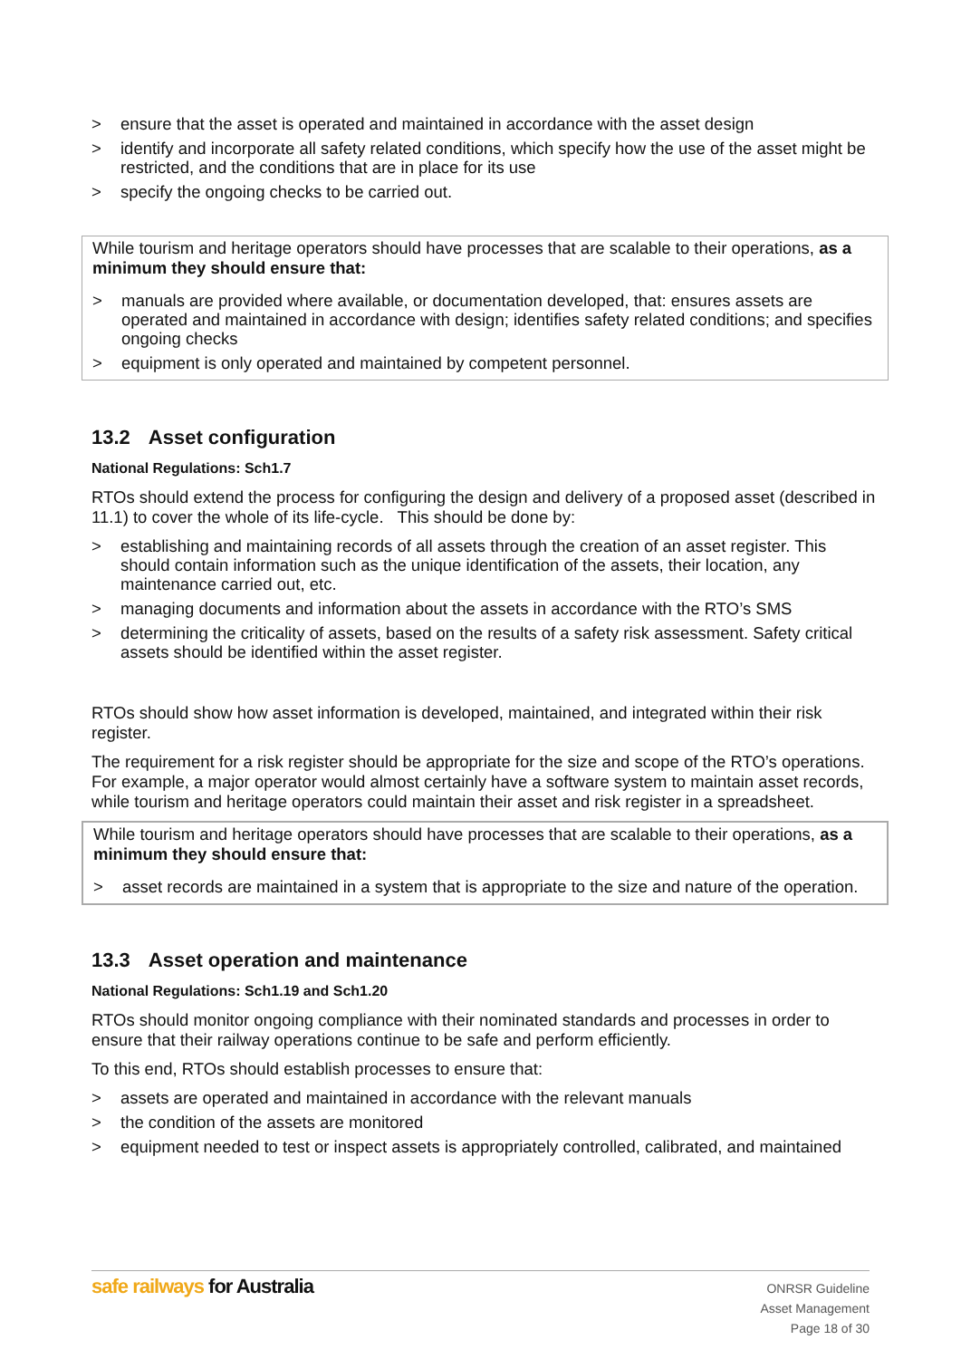> ensure that the asset is operated and maintained in accordance with the asset design
> identify and incorporate all safety related conditions, which specify how the use of the asset might be restricted, and the conditions that are in place for its use
> specify the ongoing checks to be carried out.
While tourism and heritage operators should have processes that are scalable to their operations, as a minimum they should ensure that:
> manuals are provided where available, or documentation developed, that: ensures assets are operated and maintained in accordance with design; identifies safety related conditions; and specifies ongoing checks
> equipment is only operated and maintained by competent personnel.
13.2 Asset configuration
National Regulations: Sch1.7
RTOs should extend the process for configuring the design and delivery of a proposed asset (described in 11.1) to cover the whole of its life-cycle. This should be done by:
> establishing and maintaining records of all assets through the creation of an asset register. This should contain information such as the unique identification of the assets, their location, any maintenance carried out, etc.
> managing documents and information about the assets in accordance with the RTO’s SMS
> determining the criticality of assets, based on the results of a safety risk assessment. Safety critical assets should be identified within the asset register.
RTOs should show how asset information is developed, maintained, and integrated within their risk register.
The requirement for a risk register should be appropriate for the size and scope of the RTO’s operations. For example, a major operator would almost certainly have a software system to maintain asset records, while tourism and heritage operators could maintain their asset and risk register in a spreadsheet.
While tourism and heritage operators should have processes that are scalable to their operations, as a minimum they should ensure that:
> asset records are maintained in a system that is appropriate to the size and nature of the operation.
13.3 Asset operation and maintenance
National Regulations: Sch1.19 and Sch1.20
RTOs should monitor ongoing compliance with their nominated standards and processes in order to ensure that their railway operations continue to be safe and perform efficiently.
To this end, RTOs should establish processes to ensure that:
> assets are operated and maintained in accordance with the relevant manuals
> the condition of the assets are monitored
> equipment needed to test or inspect assets is appropriately controlled, calibrated, and maintained
safe railways for Australia
ONRSR Guideline
Asset Management
Page 18 of 30